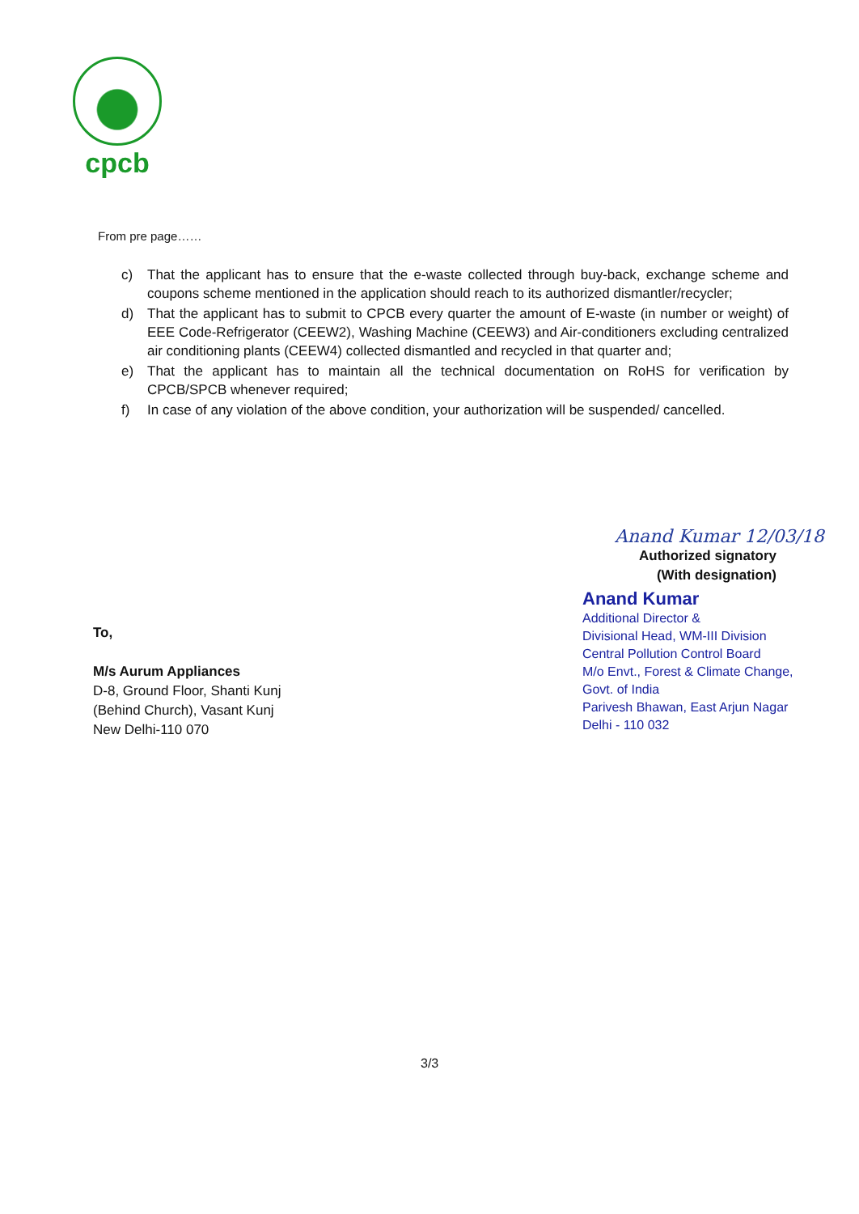cpcb
From pre page……
c) That the applicant has to ensure that the e-waste collected through buy-back, exchange scheme and coupons scheme mentioned in the application should reach to its authorized dismantler/recycler;
d) That the applicant has to submit to CPCB every quarter the amount of E-waste (in number or weight) of EEE Code-Refrigerator (CEEW2), Washing Machine (CEEW3) and Air-conditioners excluding centralized air conditioning plants (CEEW4) collected dismantled and recycled in that quarter and;
e) That the applicant has to maintain all the technical documentation on RoHS for verification by CPCB/SPCB whenever required;
f) In case of any violation of the above condition, your authorization will be suspended/ cancelled.
Anand Kumar 12/03/18
Authorized signatory
(With designation)
Anand Kumar
Additional Director &
Divisional Head, WM-III Division
Central Pollution Control Board
M/o Envt., Forest & Climate Change, Govt. of India
Parivesh Bhawan, East Arjun Nagar
Delhi - 110 032
To,
M/s Aurum Appliances
D-8, Ground Floor, Shanti Kunj
(Behind Church), Vasant Kunj
New Delhi-110 070
3/3